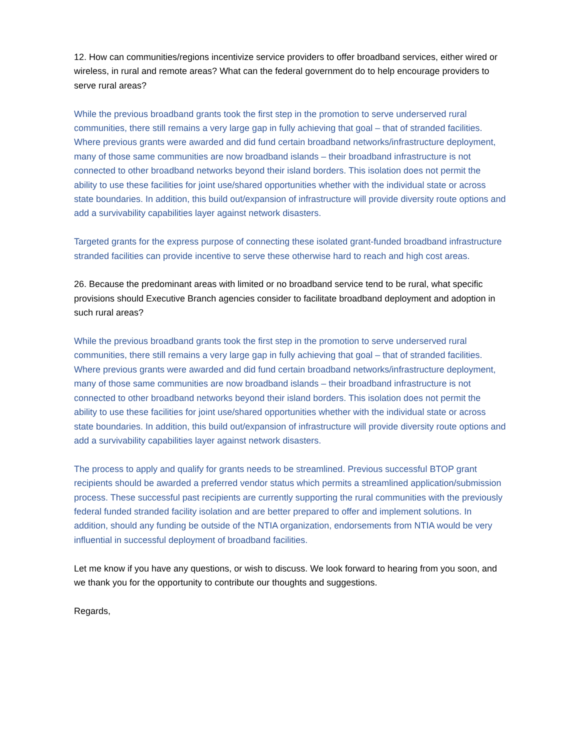12. How can communities/regions incentivize service providers to offer broadband services, either wired or wireless, in rural and remote areas? What can the federal government do to help encourage providers to serve rural areas?
While the previous broadband grants took the first step in the promotion to serve underserved rural communities, there still remains a very large gap in fully achieving that goal – that of stranded facilities. Where previous grants were awarded and did fund certain broadband networks/infrastructure deployment, many of those same communities are now broadband islands – their broadband infrastructure is not connected to other broadband networks beyond their island borders. This isolation does not permit the ability to use these facilities for joint use/shared opportunities whether with the individual state or across state boundaries. In addition, this build out/expansion of infrastructure will provide diversity route options and add a survivability capabilities layer against network disasters.
Targeted grants for the express purpose of connecting these isolated grant-funded broadband infrastructure stranded facilities can provide incentive to serve these otherwise hard to reach and high cost areas.
26. Because the predominant areas with limited or no broadband service tend to be rural, what specific provisions should Executive Branch agencies consider to facilitate broadband deployment and adoption in such rural areas?
While the previous broadband grants took the first step in the promotion to serve underserved rural communities, there still remains a very large gap in fully achieving that goal – that of stranded facilities. Where previous grants were awarded and did fund certain broadband networks/infrastructure deployment, many of those same communities are now broadband islands – their broadband infrastructure is not connected to other broadband networks beyond their island borders. This isolation does not permit the ability to use these facilities for joint use/shared opportunities whether with the individual state or across state boundaries. In addition, this build out/expansion of infrastructure will provide diversity route options and add a survivability capabilities layer against network disasters.
The process to apply and qualify for grants needs to be streamlined. Previous successful BTOP grant recipients should be awarded a preferred vendor status which permits a streamlined application/submission process. These successful past recipients are currently supporting the rural communities with the previously federal funded stranded facility isolation and are better prepared to offer and implement solutions. In addition, should any funding be outside of the NTIA organization, endorsements from NTIA would be very influential in successful deployment of broadband facilities.
Let me know if you have any questions, or wish to discuss. We look forward to hearing from you soon, and we thank you for the opportunity to contribute our thoughts and suggestions.
Regards,